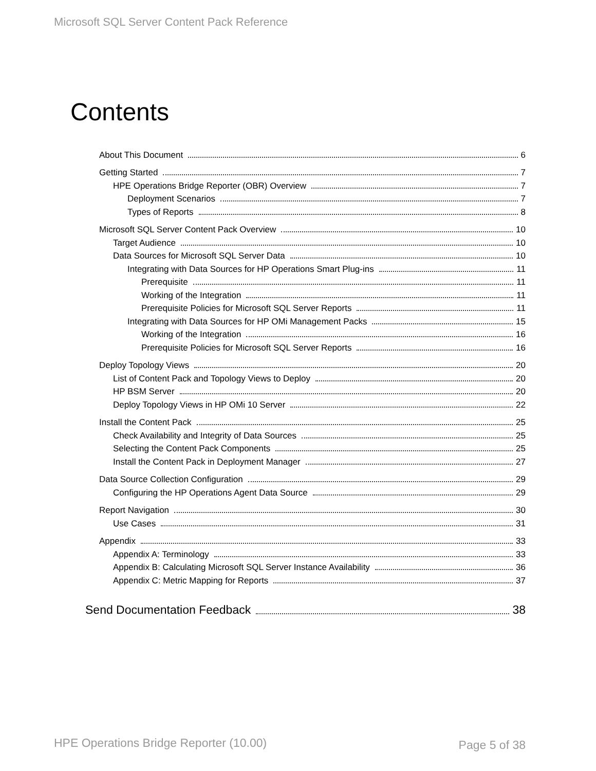Microsoft SQL Server Content Pack Reference
Contents
About This Document 6
Getting Started 7
HPE Operations Bridge Reporter (OBR) Overview 7
Deployment Scenarios 7
Types of Reports 8
Microsoft SQL Server Content Pack Overview 10
Target Audience 10
Data Sources for Microsoft SQL Server Data 10
Integrating with Data Sources for HP Operations Smart Plug-ins 11
Prerequisite 11
Working of the Integration 11
Prerequisite Policies for Microsoft SQL Server Reports 11
Integrating with Data Sources for HP OMi Management Packs 15
Working of the Integration 16
Prerequisite Policies for Microsoft SQL Server Reports 16
Deploy Topology Views 20
List of Content Pack and Topology Views to Deploy 20
HP BSM Server 20
Deploy Topology Views in HP OMi 10 Server 22
Install the Content Pack 25
Check Availability and Integrity of Data Sources 25
Selecting the Content Pack Components 25
Install the Content Pack in Deployment Manager 27
Data Source Collection Configuration 29
Configuring the HP Operations Agent Data Source 29
Report Navigation 30
Use Cases 31
Appendix 33
Appendix A: Terminology 33
Appendix B: Calculating Microsoft SQL Server Instance Availability 36
Appendix C: Metric Mapping for Reports 37
Send Documentation Feedback 38
HPE Operations Bridge Reporter (10.00)
Page 5 of 38